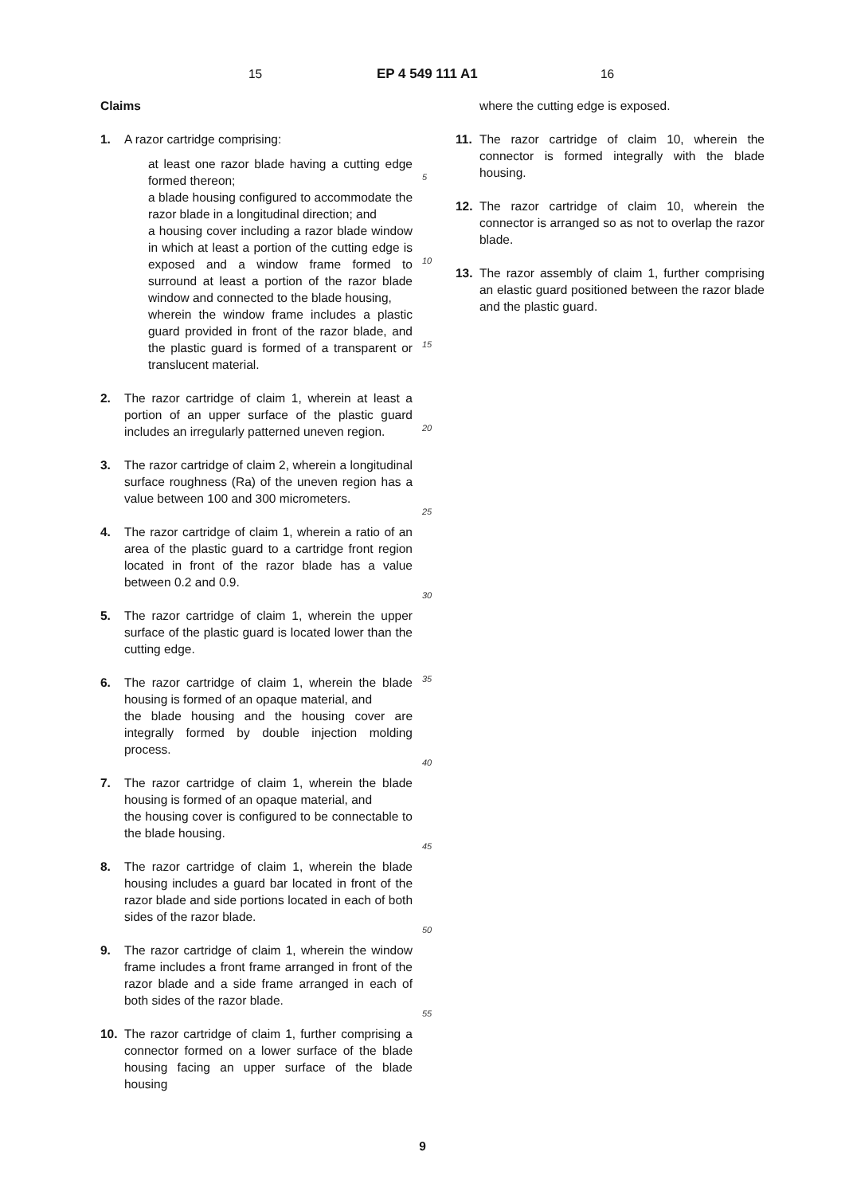15 EP 4 549 111 A1 16
Claims
1. A razor cartridge comprising:
at least one razor blade having a cutting edge formed thereon;
a blade housing configured to accommodate the razor blade in a longitudinal direction; and
a housing cover including a razor blade window in which at least a portion of the cutting edge is exposed and a window frame formed to surround at least a portion of the razor blade window and connected to the blade housing,
wherein the window frame includes a plastic guard provided in front of the razor blade, and the plastic guard is formed of a transparent or translucent material.
2. The razor cartridge of claim 1, wherein at least a portion of an upper surface of the plastic guard includes an irregularly patterned uneven region.
3. The razor cartridge of claim 2, wherein a longitudinal surface roughness (Ra) of the uneven region has a value between 100 and 300 micrometers.
4. The razor cartridge of claim 1, wherein a ratio of an area of the plastic guard to a cartridge front region located in front of the razor blade has a value between 0.2 and 0.9.
5. The razor cartridge of claim 1, wherein the upper surface of the plastic guard is located lower than the cutting edge.
6. The razor cartridge of claim 1, wherein the blade housing is formed of an opaque material, and
the blade housing and the housing cover are integrally formed by double injection molding process.
7. The razor cartridge of claim 1, wherein the blade housing is formed of an opaque material, and
the housing cover is configured to be connectable to the blade housing.
8. The razor cartridge of claim 1, wherein the blade housing includes a guard bar located in front of the razor blade and side portions located in each of both sides of the razor blade.
9. The razor cartridge of claim 1, wherein the window frame includes a front frame arranged in front of the razor blade and a side frame arranged in each of both sides of the razor blade.
10. The razor cartridge of claim 1, further comprising a connector formed on a lower surface of the blade housing facing an upper surface of the blade housing
5
10
15
20
25
30
35
40
45
50
55
where the cutting edge is exposed.
11. The razor cartridge of claim 10, wherein the connector is formed integrally with the blade housing.
12. The razor cartridge of claim 10, wherein the connector is arranged so as not to overlap the razor blade.
13. The razor assembly of claim 1, further comprising an elastic guard positioned between the razor blade and the plastic guard.
9